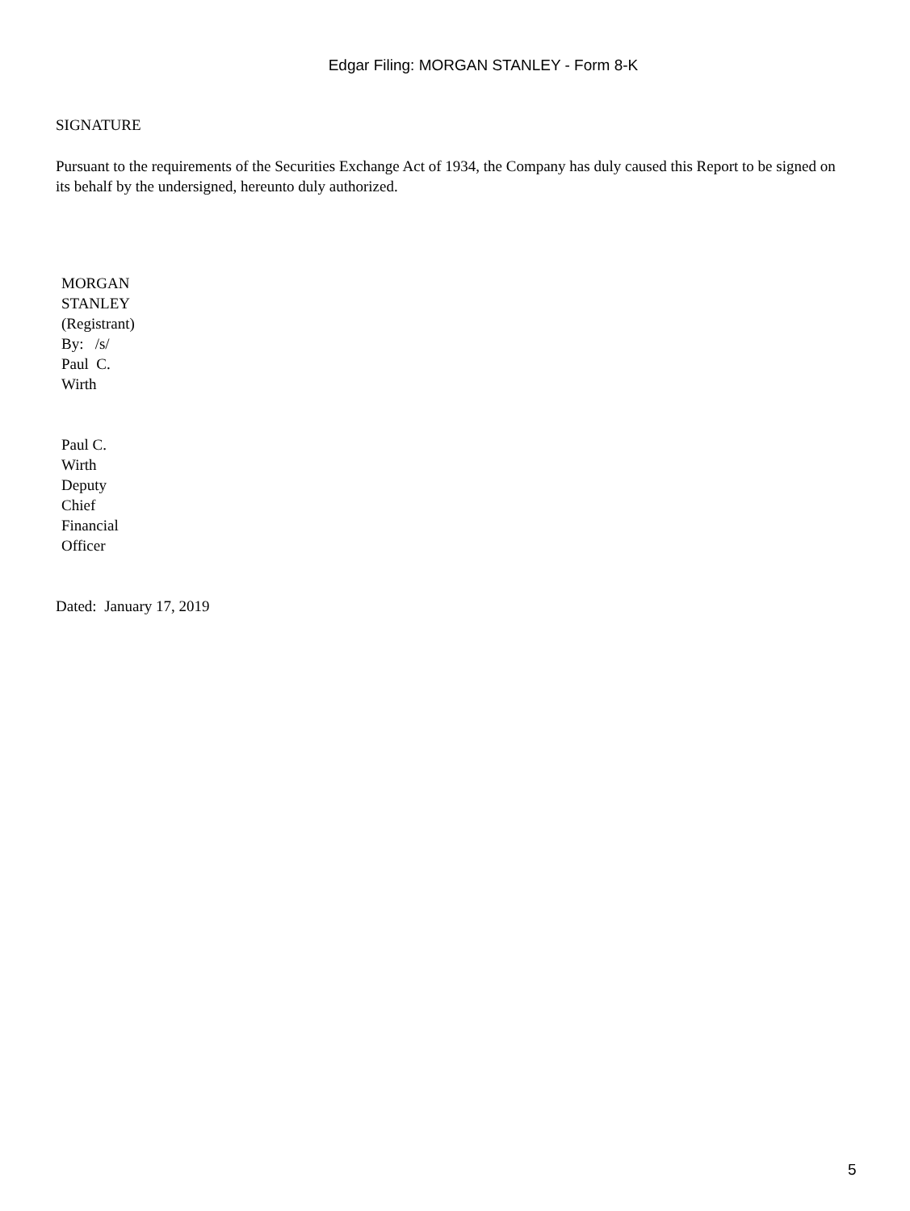Edgar Filing: MORGAN STANLEY - Form 8-K
SIGNATURE
Pursuant to the requirements of the Securities Exchange Act of 1934, the Company has duly caused this Report to be signed on its behalf by the undersigned, hereunto duly authorized.
MORGAN
STANLEY
(Registrant)
By: /s/
Paul C.
Wirth
Paul C.
Wirth
Deputy
Chief
Financial
Officer
Dated: January 17, 2019
5